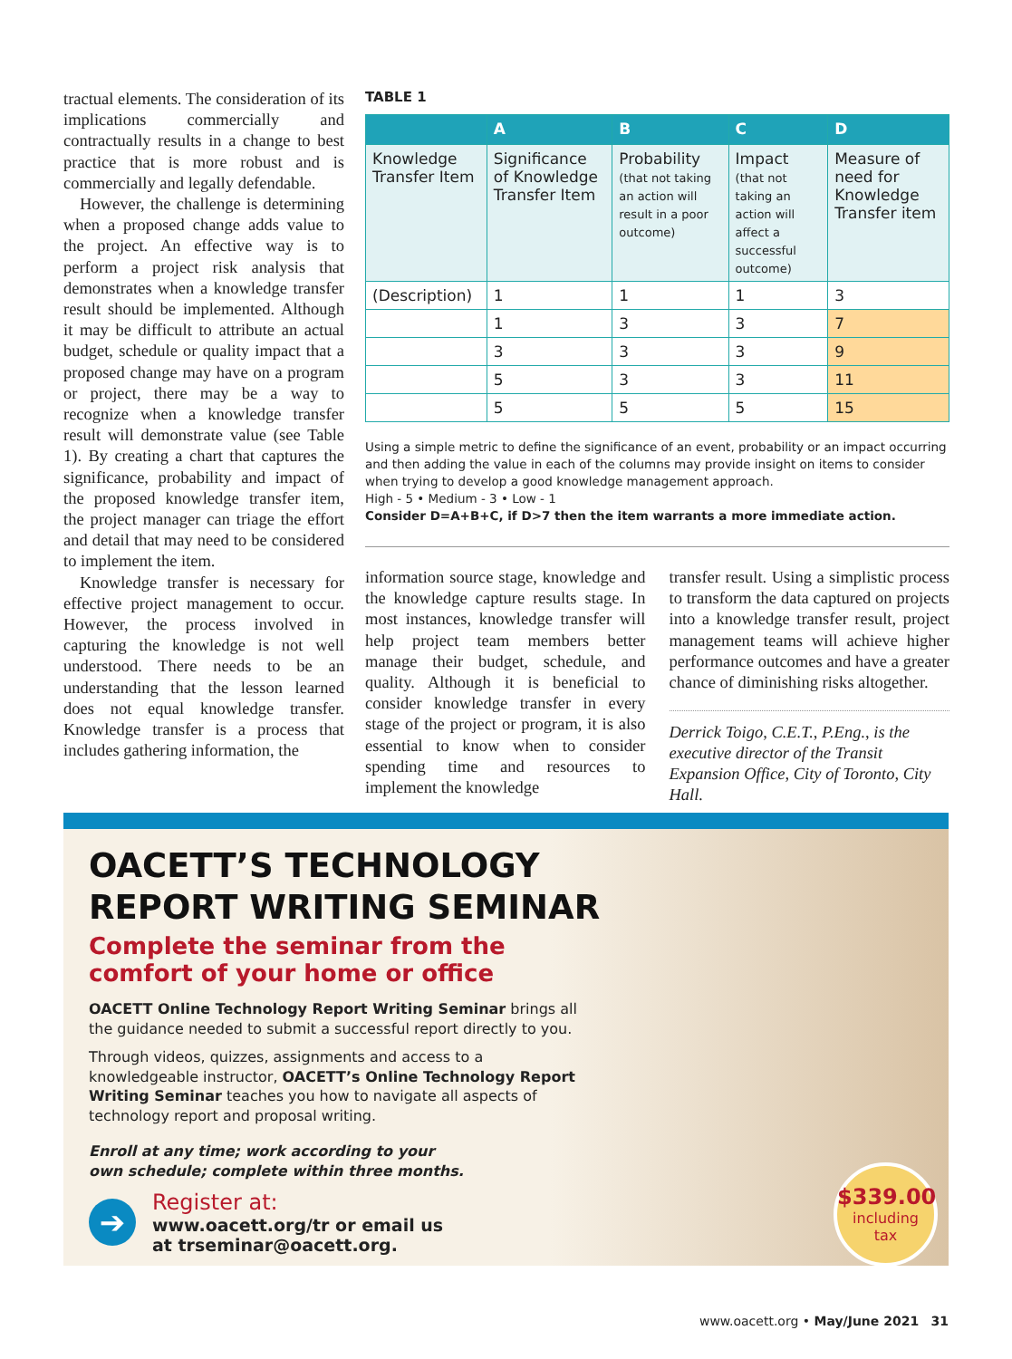tractual elements. The consideration of its implications commercially and contractually results in a change to best practice that is more robust and is commercially and legally defendable.
However, the challenge is determining when a proposed change adds value to the project. An effective way is to perform a project risk analysis that demonstrates when a knowledge transfer result should be implemented. Although it may be difficult to attribute an actual budget, schedule or quality impact that a proposed change may have on a program or project, there may be a way to recognize when a knowledge transfer result will demonstrate value (see Table 1). By creating a chart that captures the significance, probability and impact of the proposed knowledge transfer item, the project manager can triage the effort and detail that may need to be considered to implement the item.
Knowledge transfer is necessary for effective project management to occur. However, the process involved in capturing the knowledge is not well understood. There needs to be an understanding that the lesson learned does not equal knowledge transfer. Knowledge transfer is a process that includes gathering information, the
TABLE 1
| | A | B | C | D |
| --- | --- | --- | --- | --- |
| Knowledge Transfer Item | Significance of Knowledge Transfer Item | Probability (that not taking an action will result in a poor outcome) | Impact (that not taking an action will affect a successful outcome) | Measure of need for Knowledge Transfer item |
| (Description) | 1 | 1 | 1 | 3 |
| | 1 | 3 | 3 | 7 |
| | 3 | 3 | 3 | 9 |
| | 5 | 3 | 3 | 11 |
| | 5 | 5 | 5 | 15 |
Using a simple metric to define the significance of an event, probability or an impact occurring and then adding the value in each of the columns may provide insight on items to consider when trying to develop a good knowledge management approach.
High - 5 • Medium - 3 • Low - 1
Consider D=A+B+C, if D>7 then the item warrants a more immediate action.
information source stage, knowledge and the knowledge capture results stage. In most instances, knowledge transfer will help project team members better manage their budget, schedule, and quality. Although it is beneficial to consider knowledge transfer in every stage of the project or program, it is also essential to know when to consider spending time and resources to implement the knowledge
transfer result. Using a simplistic process to transform the data captured on projects into a knowledge transfer result, project management teams will achieve higher performance outcomes and have a greater chance of diminishing risks altogether.
Derrick Toigo, C.E.T., P.Eng., is the executive director of the Transit Expansion Office, City of Toronto, City Hall.
OACETT’S TECHNOLOGY
REPORT WRITING SEMINAR
Complete the seminar from the
comfort of your home or office
OACETT Online Technology Report Writing Seminar brings all the guidance needed to submit a successful report directly to you.
Through videos, quizzes, assignments and access to a knowledgeable instructor, OACETT’s Online Technology Report Writing Seminar teaches you how to navigate all aspects of technology report and proposal writing.
Enroll at any time; work according to your own schedule; complete within three months.
➔
Register at:
www.oacett.org/tr or email us
at trseminar@oacett.org.
$339.00
including
tax
www.oacett.org • May/June 2021 31